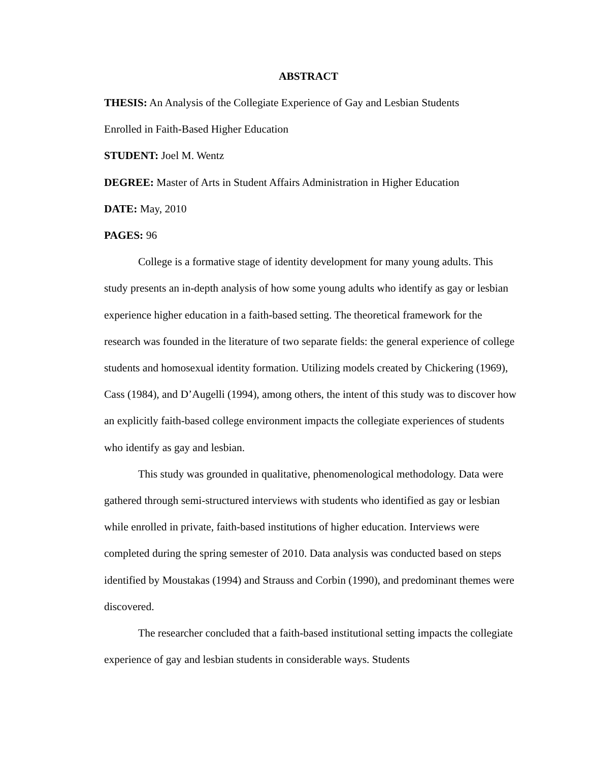ABSTRACT
THESIS: An Analysis of the Collegiate Experience of Gay and Lesbian Students
Enrolled in Faith-Based Higher Education
STUDENT: Joel M. Wentz
DEGREE: Master of Arts in Student Affairs Administration in Higher Education
DATE: May, 2010
PAGES: 96
College is a formative stage of identity development for many young adults. This study presents an in-depth analysis of how some young adults who identify as gay or lesbian experience higher education in a faith-based setting. The theoretical framework for the research was founded in the literature of two separate fields: the general experience of college students and homosexual identity formation. Utilizing models created by Chickering (1969), Cass (1984), and D’Augelli (1994), among others, the intent of this study was to discover how an explicitly faith-based college environment impacts the collegiate experiences of students who identify as gay and lesbian.
This study was grounded in qualitative, phenomenological methodology. Data were gathered through semi-structured interviews with students who identified as gay or lesbian while enrolled in private, faith-based institutions of higher education. Interviews were completed during the spring semester of 2010. Data analysis was conducted based on steps identified by Moustakas (1994) and Strauss and Corbin (1990), and predominant themes were discovered.
The researcher concluded that a faith-based institutional setting impacts the collegiate experience of gay and lesbian students in considerable ways. Students